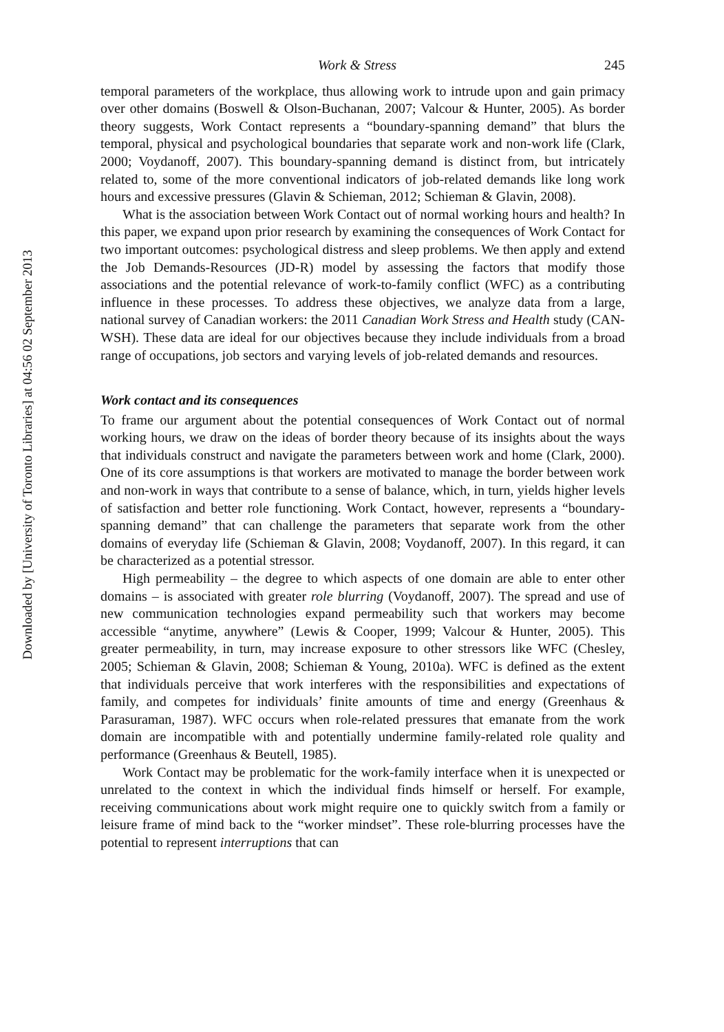Downloaded by [University of Toronto Libraries] at 04:56 02 September 2013
Work & Stress 245
temporal parameters of the workplace, thus allowing work to intrude upon and gain primacy over other domains (Boswell & Olson-Buchanan, 2007; Valcour & Hunter, 2005). As border theory suggests, Work Contact represents a “boundary-spanning demand” that blurs the temporal, physical and psychological boundaries that separate work and non-work life (Clark, 2000; Voydanoff, 2007). This boundary-spanning demand is distinct from, but intricately related to, some of the more conventional indicators of job-related demands like long work hours and excessive pressures (Glavin & Schieman, 2012; Schieman & Glavin, 2008).
What is the association between Work Contact out of normal working hours and health? In this paper, we expand upon prior research by examining the consequences of Work Contact for two important outcomes: psychological distress and sleep problems. We then apply and extend the Job Demands-Resources (JD-R) model by assessing the factors that modify those associations and the potential relevance of work-to-family conflict (WFC) as a contributing influence in these processes. To address these objectives, we analyze data from a large, national survey of Canadian workers: the 2011 Canadian Work Stress and Health study (CAN-WSH). These data are ideal for our objectives because they include individuals from a broad range of occupations, job sectors and varying levels of job-related demands and resources.
Work contact and its consequences
To frame our argument about the potential consequences of Work Contact out of normal working hours, we draw on the ideas of border theory because of its insights about the ways that individuals construct and navigate the parameters between work and home (Clark, 2000). One of its core assumptions is that workers are motivated to manage the border between work and non-work in ways that contribute to a sense of balance, which, in turn, yields higher levels of satisfaction and better role functioning. Work Contact, however, represents a “boundary-spanning demand” that can challenge the parameters that separate work from the other domains of everyday life (Schieman & Glavin, 2008; Voydanoff, 2007). In this regard, it can be characterized as a potential stressor.
High permeability – the degree to which aspects of one domain are able to enter other domains – is associated with greater role blurring (Voydanoff, 2007). The spread and use of new communication technologies expand permeability such that workers may become accessible “anytime, anywhere” (Lewis & Cooper, 1999; Valcour & Hunter, 2005). This greater permeability, in turn, may increase exposure to other stressors like WFC (Chesley, 2005; Schieman & Glavin, 2008; Schieman & Young, 2010a). WFC is defined as the extent that individuals perceive that work interferes with the responsibilities and expectations of family, and competes for individuals’ finite amounts of time and energy (Greenhaus & Parasuraman, 1987). WFC occurs when role-related pressures that emanate from the work domain are incompatible with and potentially undermine family-related role quality and performance (Greenhaus & Beutell, 1985).
Work Contact may be problematic for the work-family interface when it is unexpected or unrelated to the context in which the individual finds himself or herself. For example, receiving communications about work might require one to quickly switch from a family or leisure frame of mind back to the “worker mindset”. These role-blurring processes have the potential to represent interruptions that can